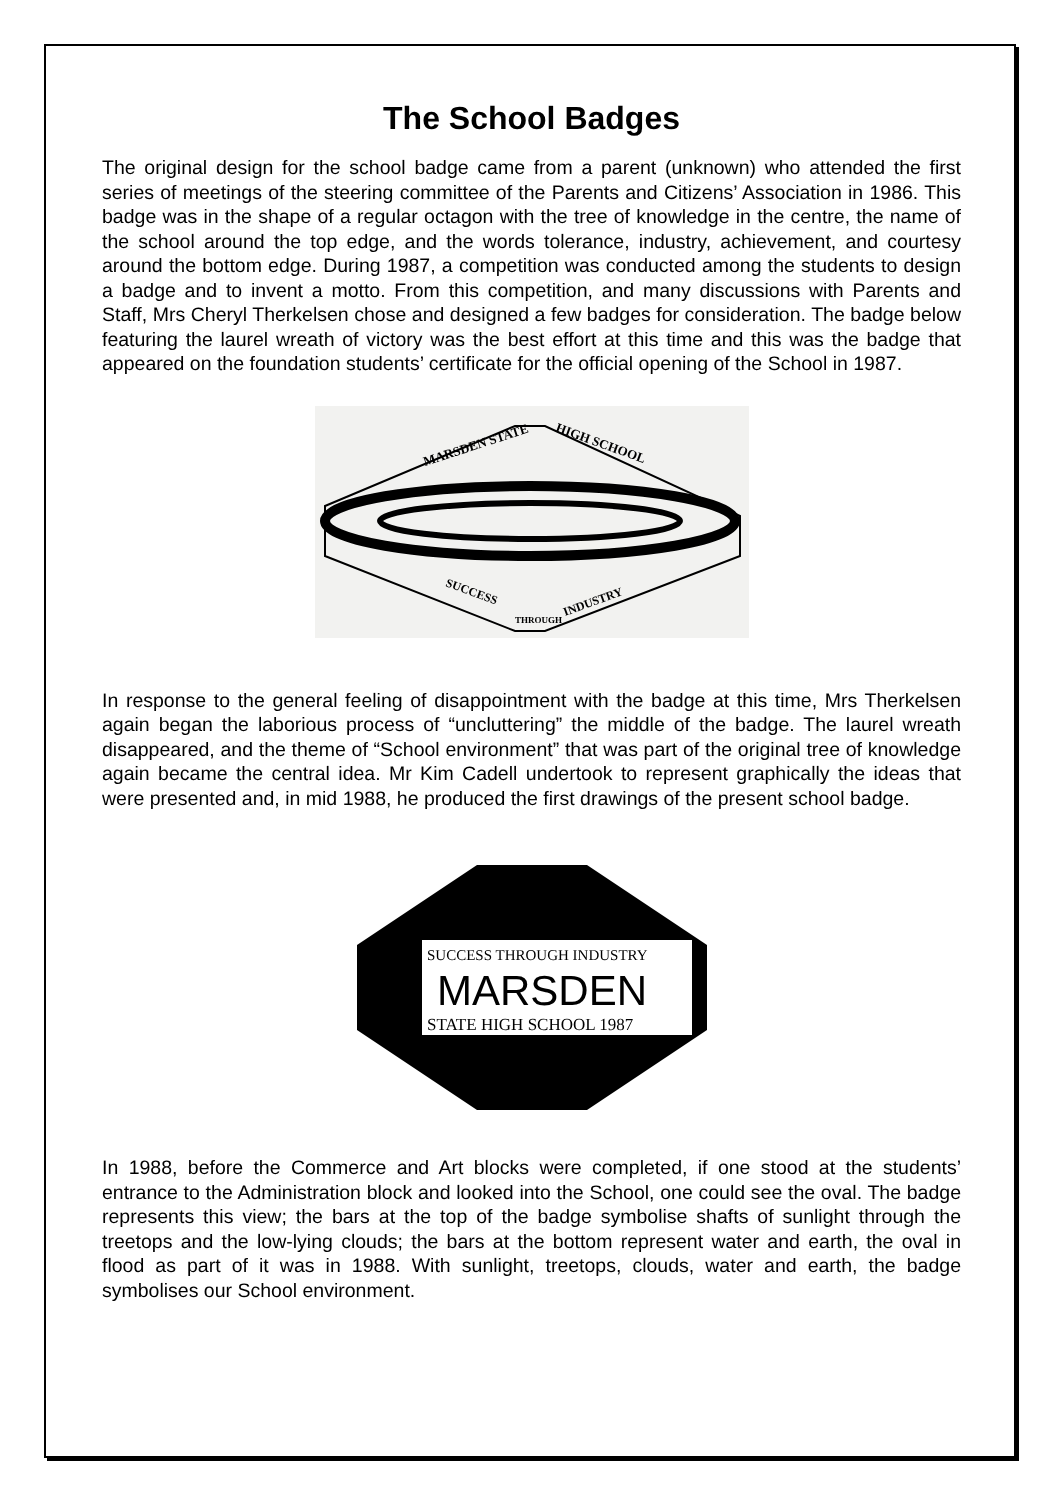The School Badges
The original design for the school badge came from a parent (unknown) who attended the first series of meetings of the steering committee of the Parents and Citizens’ Association in 1986. This badge was in the shape of a regular octagon with the tree of knowledge in the centre, the name of the school around the top edge, and the words tolerance, industry, achievement, and courtesy around the bottom edge. During 1987, a competition was conducted among the students to design a badge and to invent a motto. From this competition, and many discussions with Parents and Staff, Mrs Cheryl Therkelsen chose and designed a few badges for consideration. The badge below featuring the laurel wreath of victory was the best effort at this time and this was the badge that appeared on the foundation students’ certificate for the official opening of the School in 1987.
MARSDEN STATE
HIGH SCHOOL
SUCCESS
THROUGH
INDUSTRY
In response to the general feeling of disappointment with the badge at this time, Mrs Therkelsen again began the laborious process of “uncluttering” the middle of the badge. The laurel wreath disappeared, and the theme of “School environment” that was part of the original tree of knowledge again became the central idea. Mr Kim Cadell undertook to represent graphically the ideas that were presented and, in mid 1988, he produced the first drawings of the present school badge.
SUCCESS THROUGH INDUSTRY
MARSDEN
STATE HIGH SCHOOL 1987
In 1988, before the Commerce and Art blocks were completed, if one stood at the students’ entrance to the Administration block and looked into the School, one could see the oval. The badge represents this view; the bars at the top of the badge symbolise shafts of sunlight through the treetops and the low-lying clouds; the bars at the bottom represent water and earth, the oval in flood as part of it was in 1988. With sunlight, treetops, clouds, water and earth, the badge symbolises our School environment.